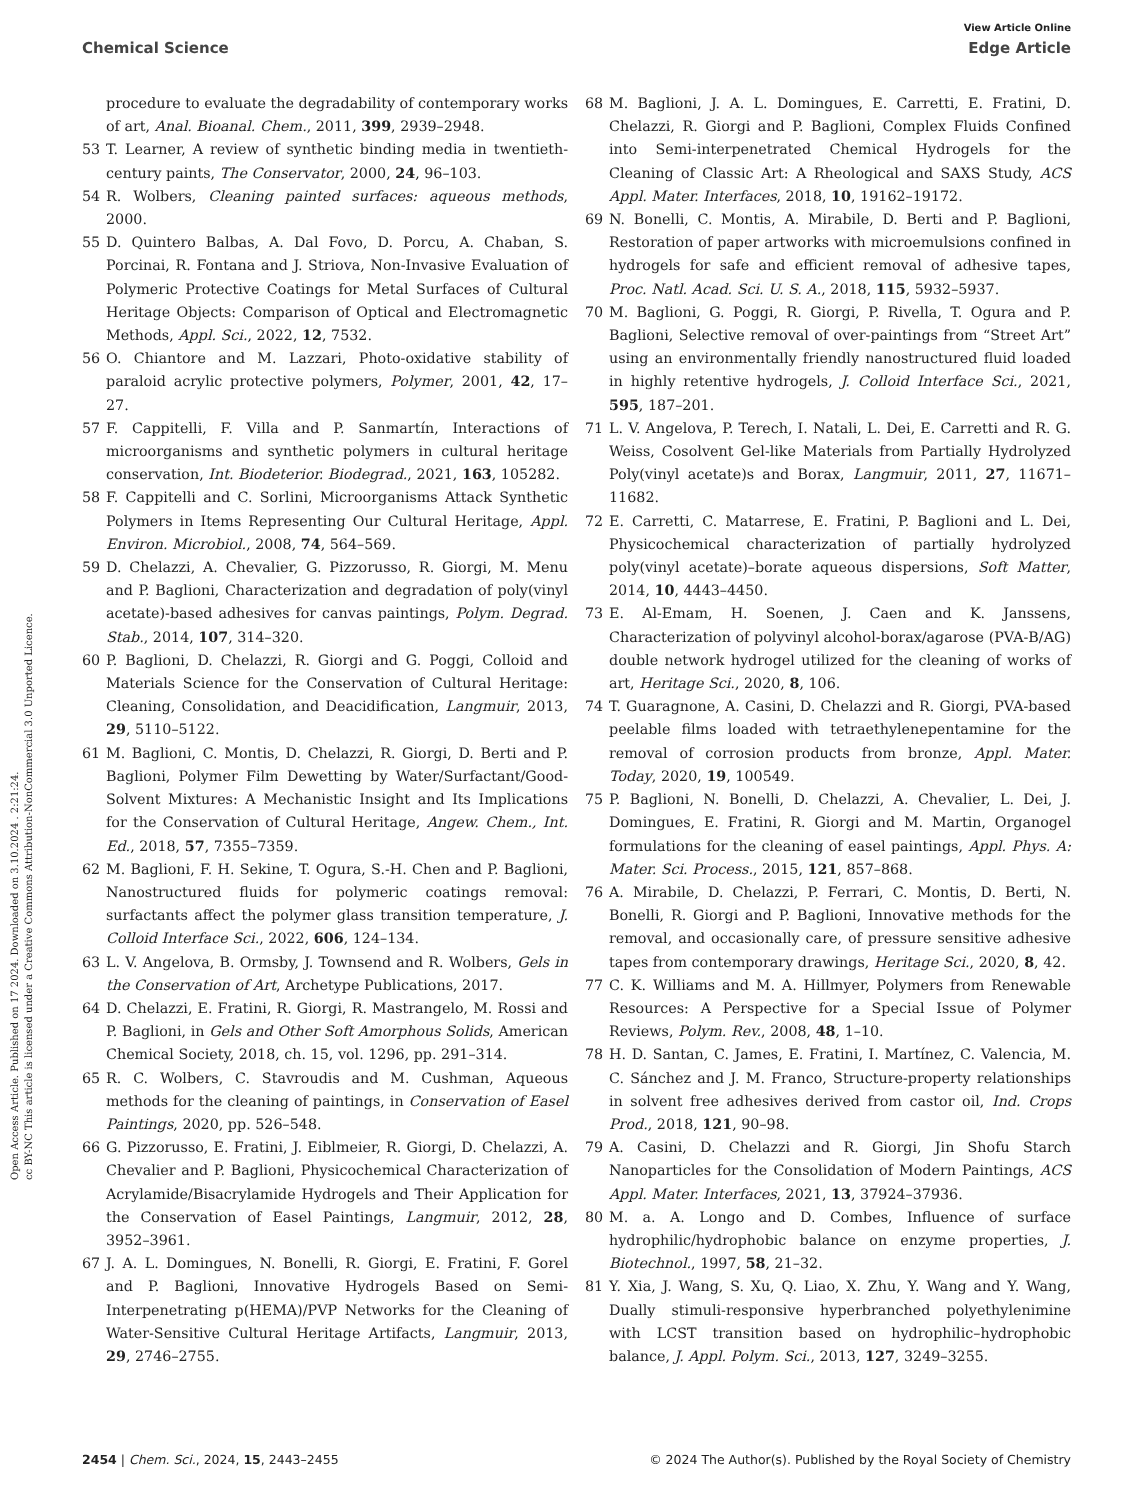View Article Online
Chemical Science Edge Article
Open Access Article. Published on 17 2024. Downloaded on 3.10.2024 . 2:21:24.
cc BY-NC This article is licensed under a Creative Commons Attribution-NonCommercial 3.0 Unported Licence.
procedure to evaluate the degradability of contemporary works of art, Anal. Bioanal. Chem., 2011, 399, 2939–2948.
53 T. Learner, A review of synthetic binding media in twentieth-century paints, The Conservator, 2000, 24, 96–103.
54 R. Wolbers, Cleaning painted surfaces: aqueous methods, 2000.
55 D. Quintero Balbas, A. Dal Fovo, D. Porcu, A. Chaban, S. Porcinai, R. Fontana and J. Striova, Non-Invasive Evaluation of Polymeric Protective Coatings for Metal Surfaces of Cultural Heritage Objects: Comparison of Optical and Electromagnetic Methods, Appl. Sci., 2022, 12, 7532.
56 O. Chiantore and M. Lazzari, Photo-oxidative stability of paraloid acrylic protective polymers, Polymer, 2001, 42, 17–27.
57 F. Cappitelli, F. Villa and P. Sanmartín, Interactions of microorganisms and synthetic polymers in cultural heritage conservation, Int. Biodeterior. Biodegrad., 2021, 163, 105282.
58 F. Cappitelli and C. Sorlini, Microorganisms Attack Synthetic Polymers in Items Representing Our Cultural Heritage, Appl. Environ. Microbiol., 2008, 74, 564–569.
59 D. Chelazzi, A. Chevalier, G. Pizzorusso, R. Giorgi, M. Menu and P. Baglioni, Characterization and degradation of poly(vinyl acetate)-based adhesives for canvas paintings, Polym. Degrad. Stab., 2014, 107, 314–320.
60 P. Baglioni, D. Chelazzi, R. Giorgi and G. Poggi, Colloid and Materials Science for the Conservation of Cultural Heritage: Cleaning, Consolidation, and Deacidification, Langmuir, 2013, 29, 5110–5122.
61 M. Baglioni, C. Montis, D. Chelazzi, R. Giorgi, D. Berti and P. Baglioni, Polymer Film Dewetting by Water/Surfactant/Good-Solvent Mixtures: A Mechanistic Insight and Its Implications for the Conservation of Cultural Heritage, Angew. Chem., Int. Ed., 2018, 57, 7355–7359.
62 M. Baglioni, F. H. Sekine, T. Ogura, S.-H. Chen and P. Baglioni, Nanostructured fluids for polymeric coatings removal: surfactants affect the polymer glass transition temperature, J. Colloid Interface Sci., 2022, 606, 124–134.
63 L. V. Angelova, B. Ormsby, J. Townsend and R. Wolbers, Gels in the Conservation of Art, Archetype Publications, 2017.
64 D. Chelazzi, E. Fratini, R. Giorgi, R. Mastrangelo, M. Rossi and P. Baglioni, in Gels and Other Soft Amorphous Solids, American Chemical Society, 2018, ch. 15, vol. 1296, pp. 291–314.
65 R. C. Wolbers, C. Stavroudis and M. Cushman, Aqueous methods for the cleaning of paintings, in Conservation of Easel Paintings, 2020, pp. 526–548.
66 G. Pizzorusso, E. Fratini, J. Eiblmeier, R. Giorgi, D. Chelazzi, A. Chevalier and P. Baglioni, Physicochemical Characterization of Acrylamide/Bisacrylamide Hydrogels and Their Application for the Conservation of Easel Paintings, Langmuir, 2012, 28, 3952–3961.
67 J. A. L. Domingues, N. Bonelli, R. Giorgi, E. Fratini, F. Gorel and P. Baglioni, Innovative Hydrogels Based on Semi-Interpenetrating p(HEMA)/PVP Networks for the Cleaning of Water-Sensitive Cultural Heritage Artifacts, Langmuir, 2013, 29, 2746–2755.
68 M. Baglioni, J. A. L. Domingues, E. Carretti, E. Fratini, D. Chelazzi, R. Giorgi and P. Baglioni, Complex Fluids Confined into Semi-interpenetrated Chemical Hydrogels for the Cleaning of Classic Art: A Rheological and SAXS Study, ACS Appl. Mater. Interfaces, 2018, 10, 19162–19172.
69 N. Bonelli, C. Montis, A. Mirabile, D. Berti and P. Baglioni, Restoration of paper artworks with microemulsions confined in hydrogels for safe and efficient removal of adhesive tapes, Proc. Natl. Acad. Sci. U. S. A., 2018, 115, 5932–5937.
70 M. Baglioni, G. Poggi, R. Giorgi, P. Rivella, T. Ogura and P. Baglioni, Selective removal of over-paintings from “Street Art” using an environmentally friendly nanostructured fluid loaded in highly retentive hydrogels, J. Colloid Interface Sci., 2021, 595, 187–201.
71 L. V. Angelova, P. Terech, I. Natali, L. Dei, E. Carretti and R. G. Weiss, Cosolvent Gel-like Materials from Partially Hydrolyzed Poly(vinyl acetate)s and Borax, Langmuir, 2011, 27, 11671–11682.
72 E. Carretti, C. Matarrese, E. Fratini, P. Baglioni and L. Dei, Physicochemical characterization of partially hydrolyzed poly(vinyl acetate)–borate aqueous dispersions, Soft Matter, 2014, 10, 4443–4450.
73 E. Al-Emam, H. Soenen, J. Caen and K. Janssens, Characterization of polyvinyl alcohol-borax/agarose (PVA-B/AG) double network hydrogel utilized for the cleaning of works of art, Heritage Sci., 2020, 8, 106.
74 T. Guaragnone, A. Casini, D. Chelazzi and R. Giorgi, PVA-based peelable films loaded with tetraethylenepentamine for the removal of corrosion products from bronze, Appl. Mater. Today, 2020, 19, 100549.
75 P. Baglioni, N. Bonelli, D. Chelazzi, A. Chevalier, L. Dei, J. Domingues, E. Fratini, R. Giorgi and M. Martin, Organogel formulations for the cleaning of easel paintings, Appl. Phys. A: Mater. Sci. Process., 2015, 121, 857–868.
76 A. Mirabile, D. Chelazzi, P. Ferrari, C. Montis, D. Berti, N. Bonelli, R. Giorgi and P. Baglioni, Innovative methods for the removal, and occasionally care, of pressure sensitive adhesive tapes from contemporary drawings, Heritage Sci., 2020, 8, 42.
77 C. K. Williams and M. A. Hillmyer, Polymers from Renewable Resources: A Perspective for a Special Issue of Polymer Reviews, Polym. Rev., 2008, 48, 1–10.
78 H. D. Santan, C. James, E. Fratini, I. Martínez, C. Valencia, M. C. Sánchez and J. M. Franco, Structure-property relationships in solvent free adhesives derived from castor oil, Ind. Crops Prod., 2018, 121, 90–98.
79 A. Casini, D. Chelazzi and R. Giorgi, Jin Shofu Starch Nanoparticles for the Consolidation of Modern Paintings, ACS Appl. Mater. Interfaces, 2021, 13, 37924–37936.
80 M. a. A. Longo and D. Combes, Influence of surface hydrophilic/hydrophobic balance on enzyme properties, J. Biotechnol., 1997, 58, 21–32.
81 Y. Xia, J. Wang, S. Xu, Q. Liao, X. Zhu, Y. Wang and Y. Wang, Dually stimuli-responsive hyperbranched polyethylenimine with LCST transition based on hydrophilic–hydrophobic balance, J. Appl. Polym. Sci., 2013, 127, 3249–3255.
2454 | Chem. Sci., 2024, 15, 2443–2455 © 2024 The Author(s). Published by the Royal Society of Chemistry